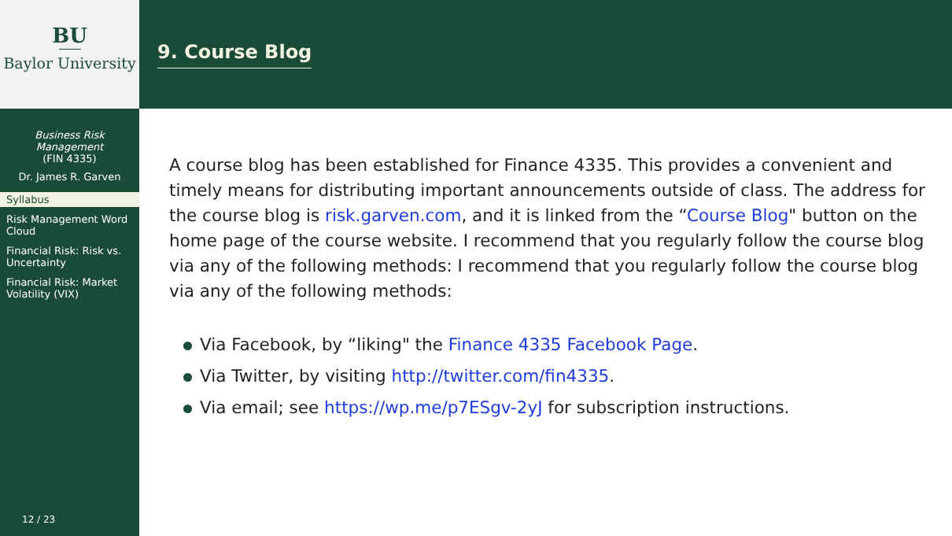BU
Baylor University
Business Risk
Management
(FIN 4335)
Dr. James R. Garven
Syllabus
Risk Management Word Cloud
Financial Risk: Risk vs. Uncertainty
Financial Risk: Market Volatility (VIX)
12 / 23
9. Course Blog
A course blog has been established for Finance 4335. This provides a convenient and timely means for distributing important announcements outside of class. The address for the course blog is risk.garven.com, and it is linked from the “Course Blog" button on the home page of the course website. I recommend that you regularly follow the course blog via any of the following methods: I recommend that you regularly follow the course blog via any of the following methods:
Via Facebook, by “liking" the Finance 4335 Facebook Page.
Via Twitter, by visiting http://twitter.com/fin4335.
Via email; see https://wp.me/p7ESgv-2yJ for subscription instructions.